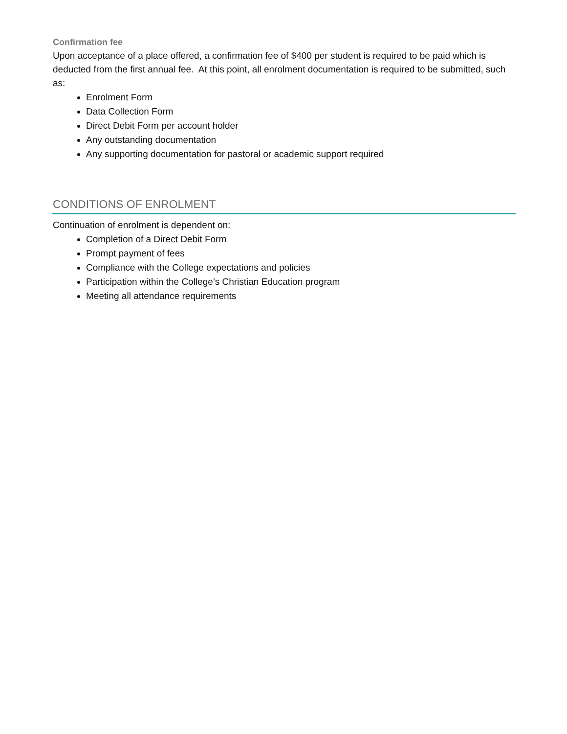Confirmation fee
Upon acceptance of a place offered, a confirmation fee of $400 per student is required to be paid which is deducted from the first annual fee. At this point, all enrolment documentation is required to be submitted, such as:
Enrolment Form
Data Collection Form
Direct Debit Form per account holder
Any outstanding documentation
Any supporting documentation for pastoral or academic support required
CONDITIONS OF ENROLMENT
Continuation of enrolment is dependent on:
Completion of a Direct Debit Form
Prompt payment of fees
Compliance with the College expectations and policies
Participation within the College’s Christian Education program
Meeting all attendance requirements